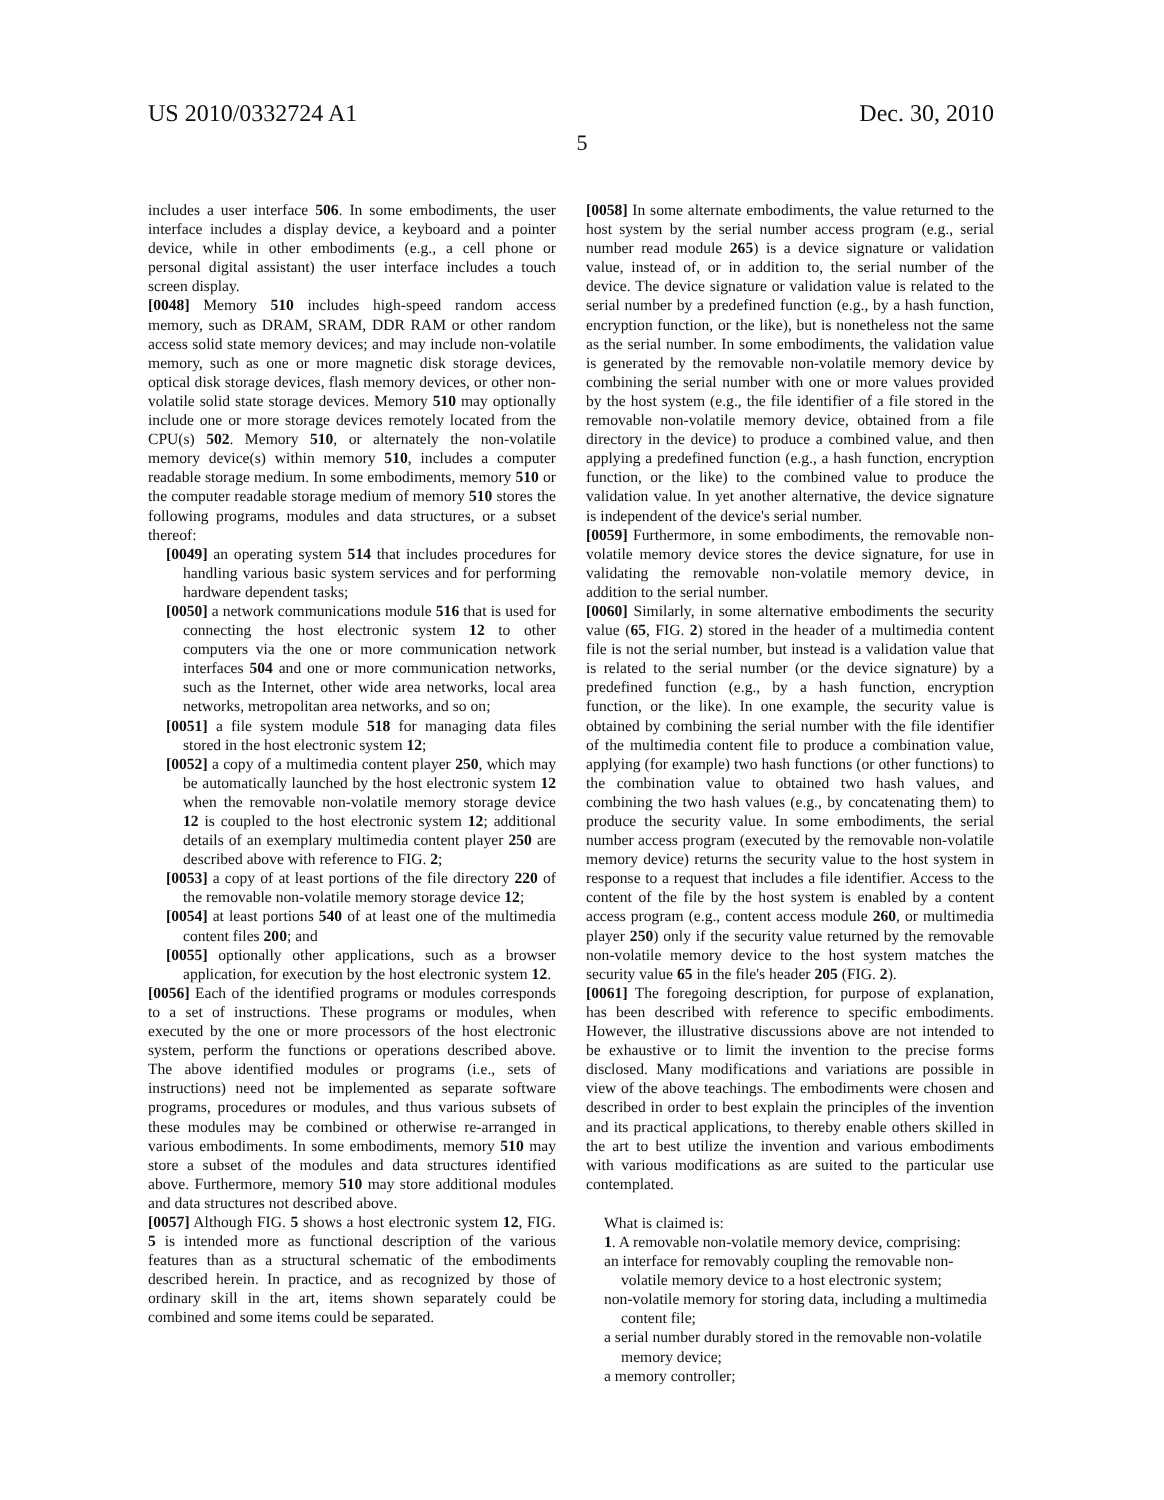US 2010/0332724 A1 Dec. 30, 2010
5
includes a user interface 506. In some embodiments, the user interface includes a display device, a keyboard and a pointer device, while in other embodiments (e.g., a cell phone or personal digital assistant) the user interface includes a touch screen display.
[0048] Memory 510 includes high-speed random access memory, such as DRAM, SRAM, DDR RAM or other random access solid state memory devices; and may include non-volatile memory, such as one or more magnetic disk storage devices, optical disk storage devices, flash memory devices, or other non-volatile solid state storage devices. Memory 510 may optionally include one or more storage devices remotely located from the CPU(s) 502. Memory 510, or alternately the non-volatile memory device(s) within memory 510, includes a computer readable storage medium. In some embodiments, memory 510 or the computer readable storage medium of memory 510 stores the following programs, modules and data structures, or a subset thereof:
[0049] an operating system 514 that includes procedures for handling various basic system services and for performing hardware dependent tasks;
[0050] a network communications module 516 that is used for connecting the host electronic system 12 to other computers via the one or more communication network interfaces 504 and one or more communication networks, such as the Internet, other wide area networks, local area networks, metropolitan area networks, and so on;
[0051] a file system module 518 for managing data files stored in the host electronic system 12;
[0052] a copy of a multimedia content player 250, which may be automatically launched by the host electronic system 12 when the removable non-volatile memory storage device 12 is coupled to the host electronic system 12; additional details of an exemplary multimedia content player 250 are described above with reference to FIG. 2;
[0053] a copy of at least portions of the file directory 220 of the removable non-volatile memory storage device 12;
[0054] at least portions 540 of at least one of the multimedia content files 200; and
[0055] optionally other applications, such as a browser application, for execution by the host electronic system 12.
[0056] Each of the identified programs or modules corresponds to a set of instructions. These programs or modules, when executed by the one or more processors of the host electronic system, perform the functions or operations described above. The above identified modules or programs (i.e., sets of instructions) need not be implemented as separate software programs, procedures or modules, and thus various subsets of these modules may be combined or otherwise re-arranged in various embodiments. In some embodiments, memory 510 may store a subset of the modules and data structures identified above. Furthermore, memory 510 may store additional modules and data structures not described above.
[0057] Although FIG. 5 shows a host electronic system 12, FIG. 5 is intended more as functional description of the various features than as a structural schematic of the embodiments described herein. In practice, and as recognized by those of ordinary skill in the art, items shown separately could be combined and some items could be separated.
[0058] In some alternate embodiments, the value returned to the host system by the serial number access program (e.g., serial number read module 265) is a device signature or validation value, instead of, or in addition to, the serial number of the device. The device signature or validation value is related to the serial number by a predefined function (e.g., by a hash function, encryption function, or the like), but is nonetheless not the same as the serial number. In some embodiments, the validation value is generated by the removable non-volatile memory device by combining the serial number with one or more values provided by the host system (e.g., the file identifier of a file stored in the removable non-volatile memory device, obtained from a file directory in the device) to produce a combined value, and then applying a predefined function (e.g., a hash function, encryption function, or the like) to the combined value to produce the validation value. In yet another alternative, the device signature is independent of the device's serial number.
[0059] Furthermore, in some embodiments, the removable non-volatile memory device stores the device signature, for use in validating the removable non-volatile memory device, in addition to the serial number.
[0060] Similarly, in some alternative embodiments the security value (65, FIG. 2) stored in the header of a multimedia content file is not the serial number, but instead is a validation value that is related to the serial number (or the device signature) by a predefined function (e.g., by a hash function, encryption function, or the like). In one example, the security value is obtained by combining the serial number with the file identifier of the multimedia content file to produce a combination value, applying (for example) two hash functions (or other functions) to the combination value to obtained two hash values, and combining the two hash values (e.g., by concatenating them) to produce the security value. In some embodiments, the serial number access program (executed by the removable non-volatile memory device) returns the security value to the host system in response to a request that includes a file identifier. Access to the content of the file by the host system is enabled by a content access program (e.g., content access module 260, or multimedia player 250) only if the security value returned by the removable non-volatile memory device to the host system matches the security value 65 in the file's header 205 (FIG. 2).
[0061] The foregoing description, for purpose of explanation, has been described with reference to specific embodiments. However, the illustrative discussions above are not intended to be exhaustive or to limit the invention to the precise forms disclosed. Many modifications and variations are possible in view of the above teachings. The embodiments were chosen and described in order to best explain the principles of the invention and its practical applications, to thereby enable others skilled in the art to best utilize the invention and various embodiments with various modifications as are suited to the particular use contemplated.
What is claimed is:
1. A removable non-volatile memory device, comprising:
an interface for removably coupling the removable non-volatile memory device to a host electronic system;
non-volatile memory for storing data, including a multimedia content file;
a serial number durably stored in the removable non-volatile memory device;
a memory controller;